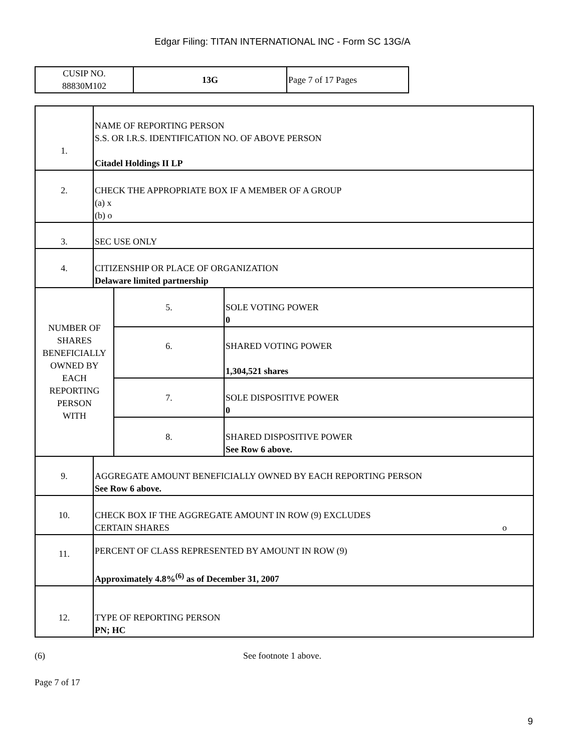Edgar Filing: TITAN INTERNATIONAL INC - Form SC 13G/A
| CUSIP NO. 88830M102 | 13G | Page 7 of 17 Pages |
| 1. | NAME OF REPORTING PERSON S.S. OR I.R.S. IDENTIFICATION NO. OF ABOVE PERSON Citadel Holdings II LP | | |
| 2. | CHECK THE APPROPRIATE BOX IF A MEMBER OF A GROUP (a) x (b) o | | |
| 3. | SEC USE ONLY | | |
| 4. | CITIZENSHIP OR PLACE OF ORGANIZATION Delaware limited partnership | | |
| NUMBER OF SHARES BENEFICIALLY OWNED BY EACH REPORTING PERSON WITH | | 5. | SOLE VOTING POWER 0 |
| | | 6. | SHARED VOTING POWER 1,304,521 shares |
| | | 7. | SOLE DISPOSITIVE POWER 0 |
| | | 8. | SHARED DISPOSITIVE POWER See Row 6 above. |
| 9. | AGGREGATE AMOUNT BENEFICIALLY OWNED BY EACH REPORTING PERSON See Row 6 above. | | |
| 10. | CHECK BOX IF THE AGGREGATE AMOUNT IN ROW (9) EXCLUDES CERTAIN SHARES o | | |
| 11. | PERCENT OF CLASS REPRESENTED BY AMOUNT IN ROW (9) Approximately 4.8%<sup>(6)</sup> as of December 31, 2007 | | |
| 12. | TYPE OF REPORTING PERSON PN; HC | | |
(6) See footnote 1 above.
Page 7 of 17
9